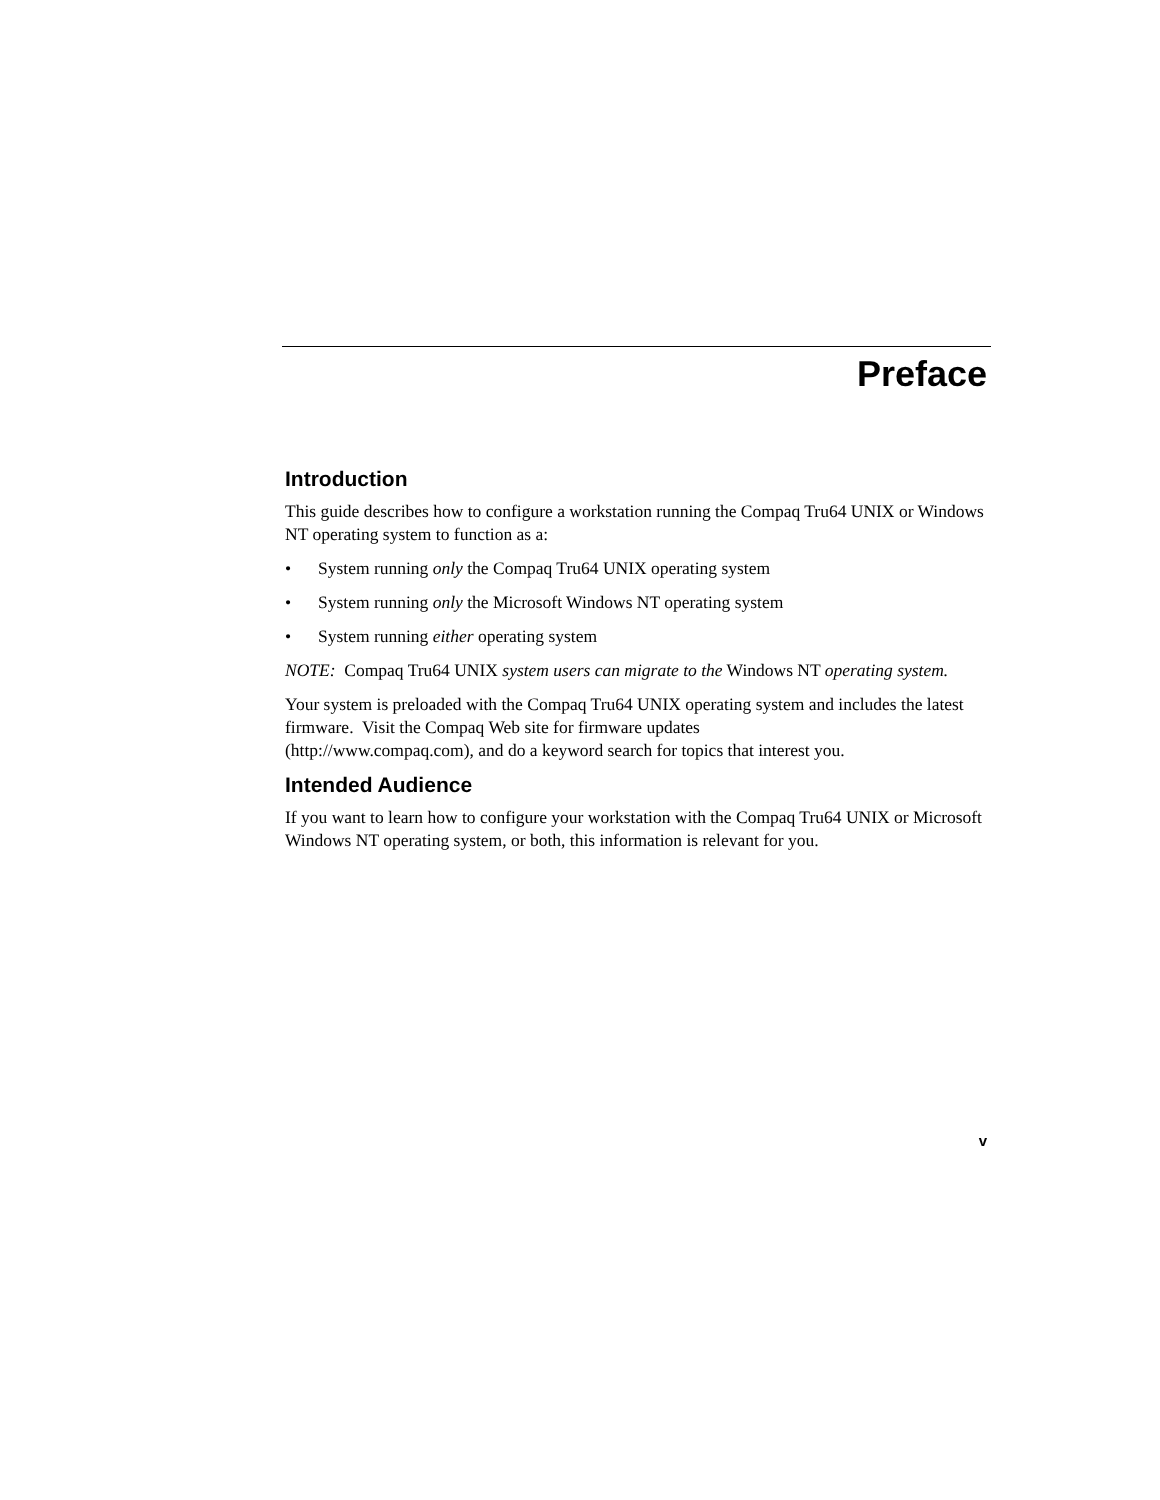Preface
Introduction
This guide describes how to configure a workstation running the Compaq Tru64 UNIX or Windows NT operating system to function as a:
• System running only the Compaq Tru64 UNIX operating system
• System running only the Microsoft Windows NT operating system
• System running either operating system
NOTE: Compaq Tru64 UNIX system users can migrate to the Windows NT operating system.
Your system is preloaded with the Compaq Tru64 UNIX operating system and includes the latest firmware. Visit the Compaq Web site for firmware updates
(http://www.compaq.com), and do a keyword search for topics that interest you.
Intended Audience
If you want to learn how to configure your workstation with the Compaq Tru64 UNIX or Microsoft Windows NT operating system, or both, this information is relevant for you.
v